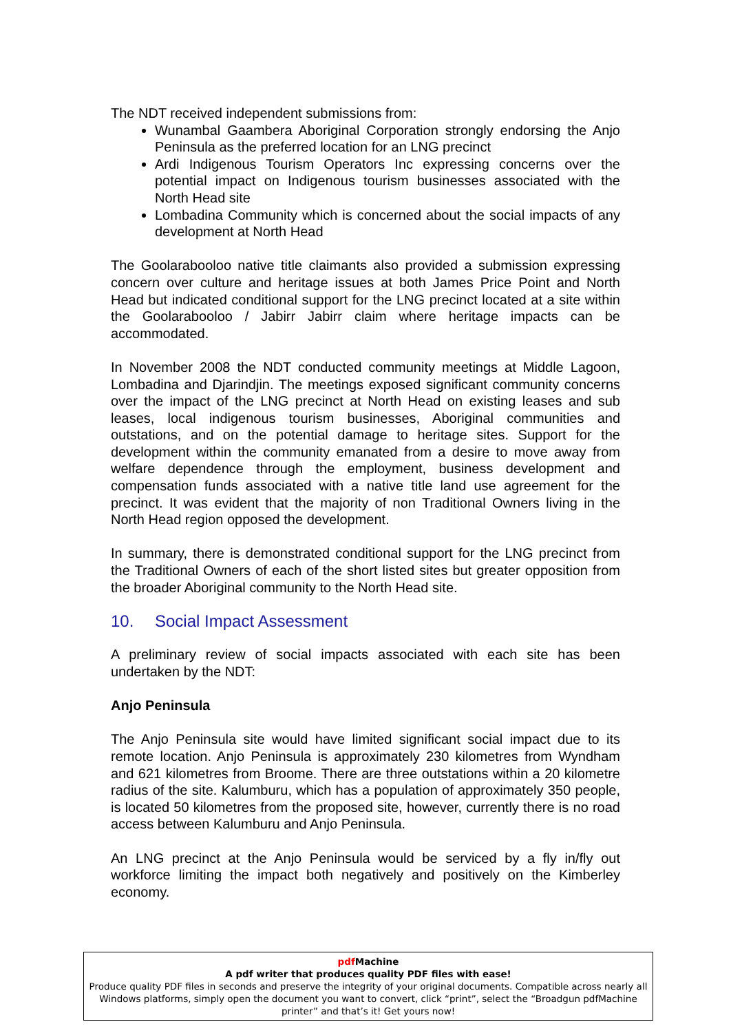The NDT received independent submissions from:
Wunambal Gaambera Aboriginal Corporation strongly endorsing the Anjo Peninsula as the preferred location for an LNG precinct
Ardi Indigenous Tourism Operators Inc expressing concerns over the potential impact on Indigenous tourism businesses associated with the North Head site
Lombadina Community which is concerned about the social impacts of any development at North Head
The Goolarabooloo native title claimants also provided a submission expressing concern over culture and heritage issues at both James Price Point and North Head but indicated conditional support for the LNG precinct located at a site within the Goolarabooloo / Jabirr Jabirr claim where heritage impacts can be accommodated.
In November 2008 the NDT conducted community meetings at Middle Lagoon, Lombadina and Djarindjin. The meetings exposed significant community concerns over the impact of the LNG precinct at North Head on existing leases and sub leases, local indigenous tourism businesses, Aboriginal communities and outstations, and on the potential damage to heritage sites. Support for the development within the community emanated from a desire to move away from welfare dependence through the employment, business development and compensation funds associated with a native title land use agreement for the precinct. It was evident that the majority of non Traditional Owners living in the North Head region opposed the development.
In summary, there is demonstrated conditional support for the LNG precinct from the Traditional Owners of each of the short listed sites but greater opposition from the broader Aboriginal community to the North Head site.
10. Social Impact Assessment
A preliminary review of social impacts associated with each site has been undertaken by the NDT:
Anjo Peninsula
The Anjo Peninsula site would have limited significant social impact due to its remote location. Anjo Peninsula is approximately 230 kilometres from Wyndham and 621 kilometres from Broome. There are three outstations within a 20 kilometre radius of the site. Kalumburu, which has a population of approximately 350 people, is located 50 kilometres from the proposed site, however, currently there is no road access between Kalumburu and Anjo Peninsula.
An LNG precinct at the Anjo Peninsula would be serviced by a fly in/fly out workforce limiting the impact both negatively and positively on the Kimberley economy.
pdf Machine
A pdf writer that produces quality PDF files with ease!
Produce quality PDF files in seconds and preserve the integrity of your original documents. Compatible across nearly all Windows platforms, simply open the document you want to convert, click “print”, select the “Broadgun pdfMachine printer” and that’s it! Get yours now!